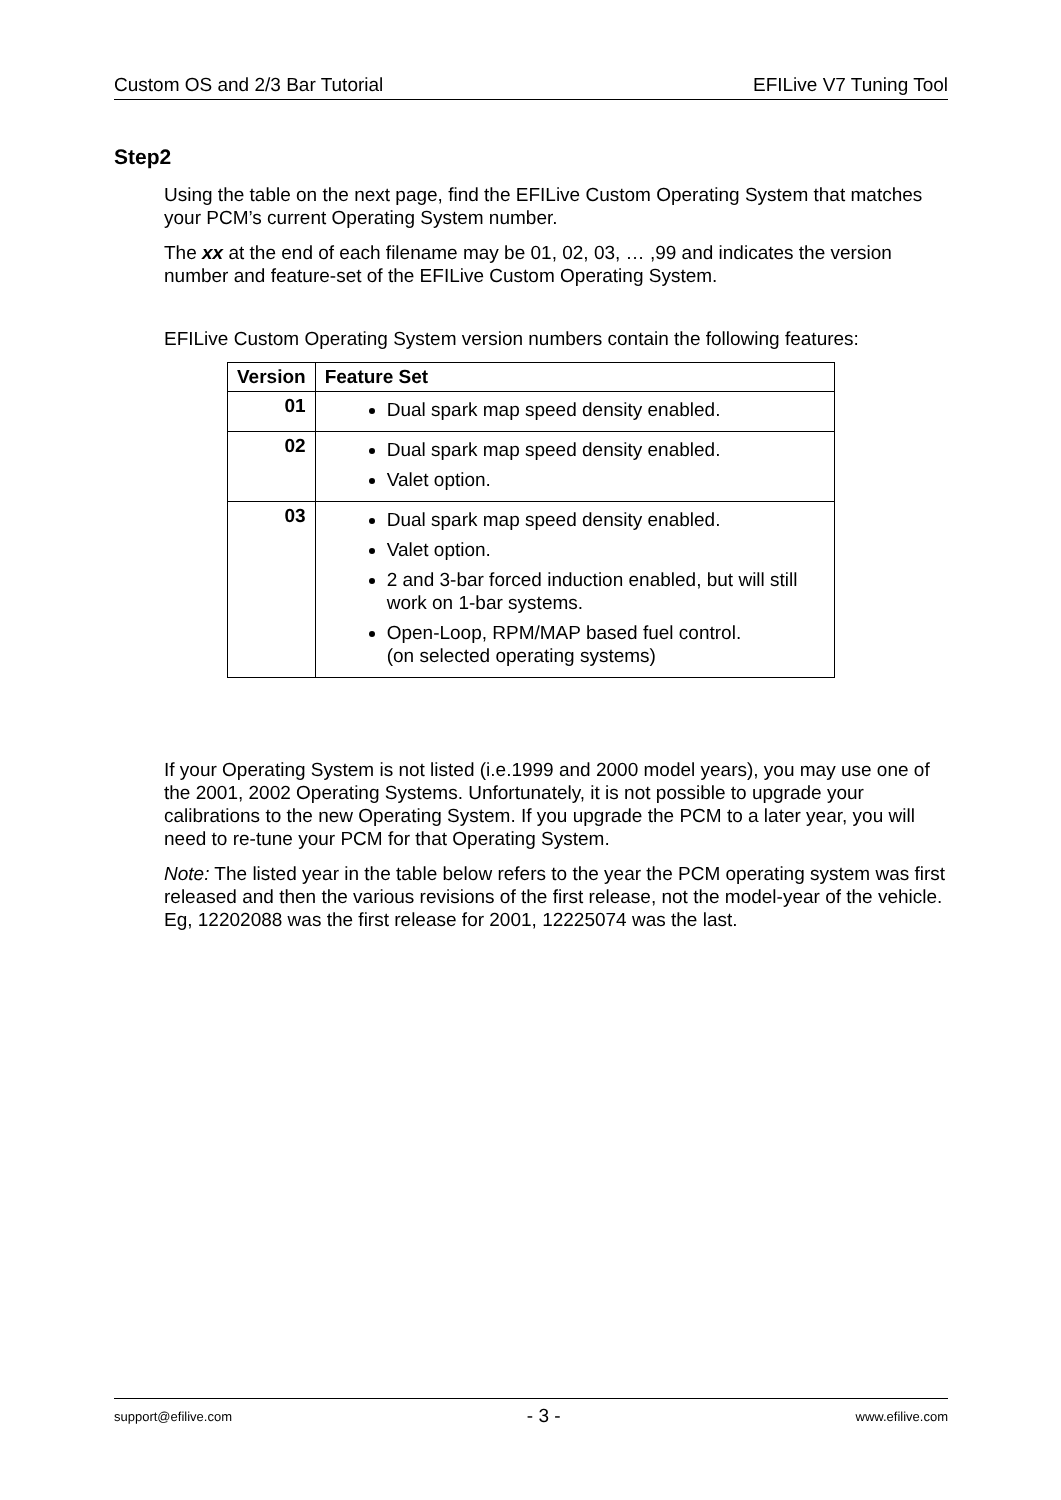Custom OS and 2/3 Bar Tutorial EFILive V7 Tuning Tool
Step2
Using the table on the next page, find the EFILive Custom Operating System that matches your PCM’s current Operating System number.
The xx at the end of each filename may be 01, 02, 03, … ,99 and indicates the version number and feature-set of the EFILive Custom Operating System.
EFILive Custom Operating System version numbers contain the following features:
| Version | Feature Set |
| --- | --- |
| 01 | Dual spark map speed density enabled. |
| 02 | Dual spark map speed density enabled. Valet option. |
| 03 | Dual spark map speed density enabled. Valet option. 2 and 3-bar forced induction enabled, but will still work on 1-bar systems. Open-Loop, RPM/MAP based fuel control. (on selected operating systems) |
If your Operating System is not listed (i.e.1999 and 2000 model years), you may use one of the 2001, 2002 Operating Systems. Unfortunately, it is not possible to upgrade your calibrations to the new Operating System. If you upgrade the PCM to a later year, you will need to re-tune your PCM for that Operating System.
Note: The listed year in the table below refers to the year the PCM operating system was first released and then the various revisions of the first release, not the model-year of the vehicle. Eg, 12202088 was the first release for 2001, 12225074 was the last.
support@efilive.com - 3 - www.efilive.com